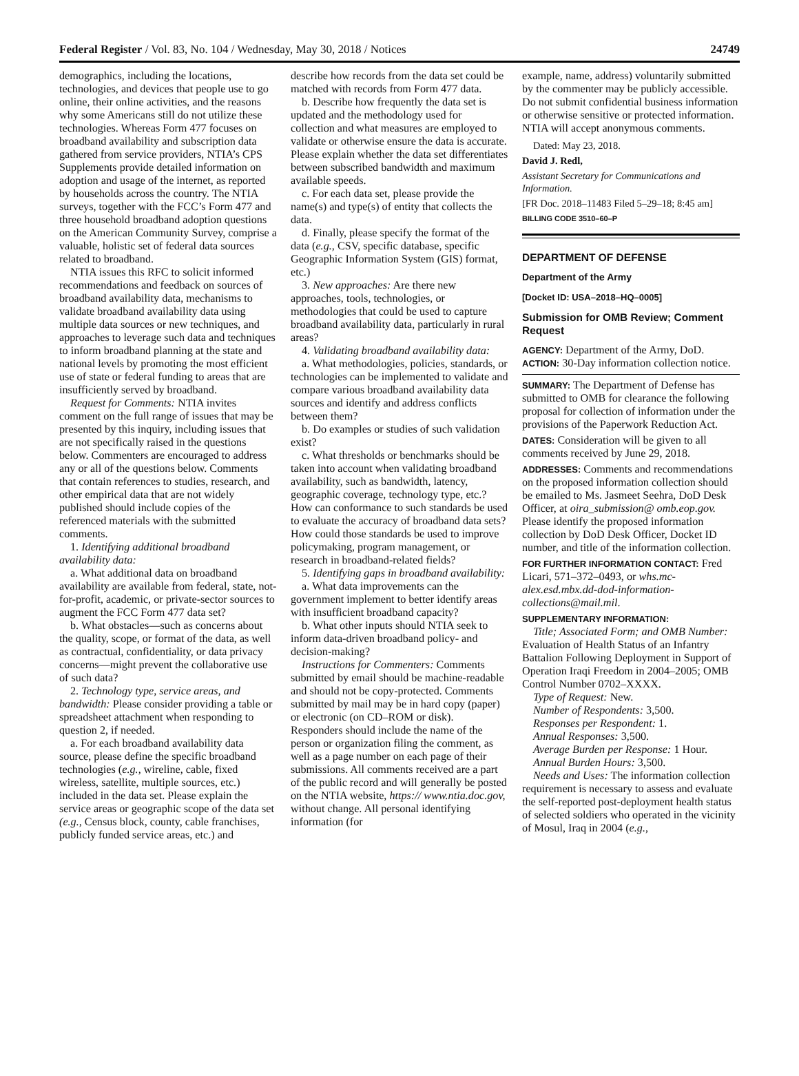Federal Register / Vol. 83, No. 104 / Wednesday, May 30, 2018 / Notices 24749
demographics, including the locations, technologies, and devices that people use to go online, their online activities, and the reasons why some Americans still do not utilize these technologies. Whereas Form 477 focuses on broadband availability and subscription data gathered from service providers, NTIA’s CPS Supplements provide detailed information on adoption and usage of the internet, as reported by households across the country. The NTIA surveys, together with the FCC’s Form 477 and three household broadband adoption questions on the American Community Survey, comprise a valuable, holistic set of federal data sources related to broadband.
NTIA issues this RFC to solicit informed recommendations and feedback on sources of broadband availability data, mechanisms to validate broadband availability data using multiple data sources or new techniques, and approaches to leverage such data and techniques to inform broadband planning at the state and national levels by promoting the most efficient use of state or federal funding to areas that are insufficiently served by broadband.
Request for Comments: NTIA invites comment on the full range of issues that may be presented by this inquiry, including issues that are not specifically raised in the questions below. Commenters are encouraged to address any or all of the questions below. Comments that contain references to studies, research, and other empirical data that are not widely published should include copies of the referenced materials with the submitted comments.
1. Identifying additional broadband availability data:
a. What additional data on broadband availability are available from federal, state, not-for-profit, academic, or private-sector sources to augment the FCC Form 477 data set?
b. What obstacles—such as concerns about the quality, scope, or format of the data, as well as contractual, confidentiality, or data privacy concerns—might prevent the collaborative use of such data?
2. Technology type, service areas, and bandwidth: Please consider providing a table or spreadsheet attachment when responding to question 2, if needed.
a. For each broadband availability data source, please define the specific broadband technologies (e.g., wireline, cable, fixed wireless, satellite, multiple sources, etc.) included in the data set. Please explain the service areas or geographic scope of the data set (e.g., Census block, county, cable franchises, publicly funded service areas, etc.) and
describe how records from the data set could be matched with records from Form 477 data.
b. Describe how frequently the data set is updated and the methodology used for collection and what measures are employed to validate or otherwise ensure the data is accurate. Please explain whether the data set differentiates between subscribed bandwidth and maximum available speeds.
c. For each data set, please provide the name(s) and type(s) of entity that collects the data.
d. Finally, please specify the format of the data (e.g., CSV, specific database, specific Geographic Information System (GIS) format, etc.)
3. New approaches: Are there new approaches, tools, technologies, or methodologies that could be used to capture broadband availability data, particularly in rural areas?
4. Validating broadband availability data:
a. What methodologies, policies, standards, or technologies can be implemented to validate and compare various broadband availability data sources and identify and address conflicts between them?
b. Do examples or studies of such validation exist?
c. What thresholds or benchmarks should be taken into account when validating broadband availability, such as bandwidth, latency, geographic coverage, technology type, etc.? How can conformance to such standards be used to evaluate the accuracy of broadband data sets? How could those standards be used to improve policymaking, program management, or research in broadband-related fields?
5. Identifying gaps in broadband availability:
a. What data improvements can the government implement to better identify areas with insufficient broadband capacity?
b. What other inputs should NTIA seek to inform data-driven broadband policy- and decision-making?
Instructions for Commenters: Comments submitted by email should be machine-readable and should not be copy-protected. Comments submitted by mail may be in hard copy (paper) or electronic (on CD–ROM or disk). Responders should include the name of the person or organization filing the comment, as well as a page number on each page of their submissions. All comments received are a part of the public record and will generally be posted on the NTIA website, https:// www.ntia.doc.gov, without change. All personal identifying information (for
example, name, address) voluntarily submitted by the commenter may be publicly accessible. Do not submit confidential business information or otherwise sensitive or protected information. NTIA will accept anonymous comments.
Dated: May 23, 2018.
David J. Redl,
Assistant Secretary for Communications and Information.
[FR Doc. 2018–11483 Filed 5–29–18; 8:45 am]
BILLING CODE 3510–60–P
DEPARTMENT OF DEFENSE
Department of the Army
[Docket ID: USA–2018–HQ–0005]
Submission for OMB Review; Comment Request
AGENCY: Department of the Army, DoD.
ACTION: 30-Day information collection notice.
SUMMARY: The Department of Defense has submitted to OMB for clearance the following proposal for collection of information under the provisions of the Paperwork Reduction Act.
DATES: Consideration will be given to all comments received by June 29, 2018.
ADDRESSES: Comments and recommendations on the proposed information collection should be emailed to Ms. Jasmeet Seehra, DoD Desk Officer, at oira_submission@ omb.eop.gov. Please identify the proposed information collection by DoD Desk Officer, Docket ID number, and title of the information collection.
FOR FURTHER INFORMATION CONTACT: Fred Licari, 571–372–0493, or whs.mc-alex.esd.mbx.dd-dod-information-collections@mail.mil.
SUPPLEMENTARY INFORMATION:
Title; Associated Form; and OMB Number: Evaluation of Health Status of an Infantry Battalion Following Deployment in Support of Operation Iraqi Freedom in 2004–2005; OMB Control Number 0702–XXXX.
Type of Request: New.
Number of Respondents: 3,500.
Responses per Respondent: 1.
Annual Responses: 3,500.
Average Burden per Response: 1 Hour.
Annual Burden Hours: 3,500.
Needs and Uses: The information collection requirement is necessary to assess and evaluate the self-reported post-deployment health status of selected soldiers who operated in the vicinity of Mosul, Iraq in 2004 (e.g.,